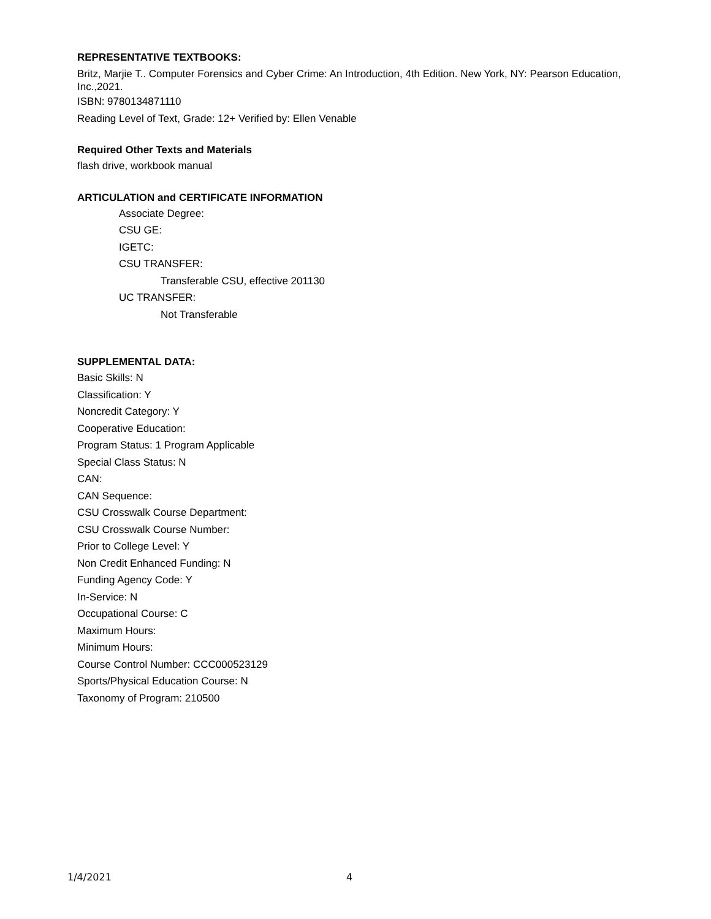REPRESENTATIVE TEXTBOOKS:
Britz, Marjie T.. Computer Forensics and Cyber Crime: An Introduction, 4th Edition. New York, NY: Pearson Education, Inc.,2021.
ISBN: 9780134871110
Reading Level of Text, Grade: 12+ Verified by: Ellen Venable
Required Other Texts and Materials
flash drive, workbook manual
ARTICULATION and CERTIFICATE INFORMATION
Associate Degree:
CSU GE:
IGETC:
CSU TRANSFER:
Transferable CSU, effective 201130
UC TRANSFER:
Not Transferable
SUPPLEMENTAL DATA:
Basic Skills: N
Classification: Y
Noncredit Category: Y
Cooperative Education:
Program Status: 1 Program Applicable
Special Class Status: N
CAN:
CAN Sequence:
CSU Crosswalk Course Department:
CSU Crosswalk Course Number:
Prior to College Level: Y
Non Credit Enhanced Funding: N
Funding Agency Code: Y
In-Service: N
Occupational Course: C
Maximum Hours:
Minimum Hours:
Course Control Number: CCC000523129
Sports/Physical Education Course: N
Taxonomy of Program: 210500
1/4/2021 4